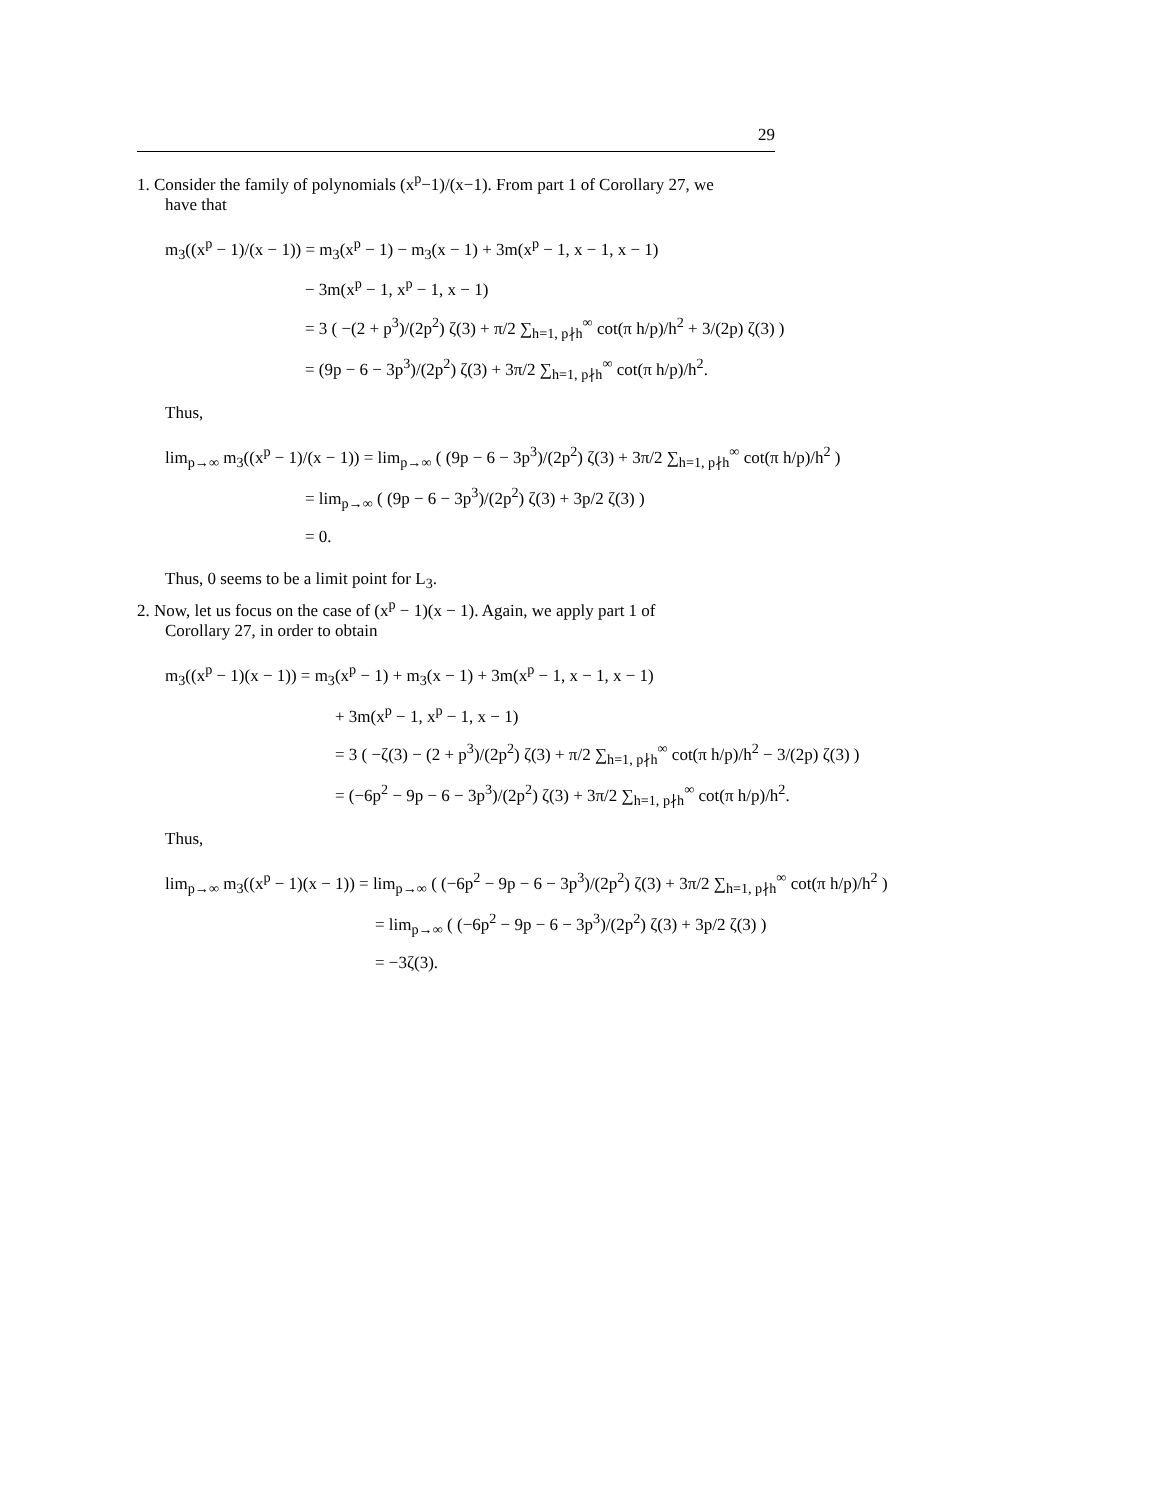29
1. Consider the family of polynomials (x<sup>p</sup>−1)/(x−1). From part 1 of Corollary 27, we
have that
m<sub>3</sub>((x<sup>p</sup> − 1)/(x − 1)) = m<sub>3</sub>(x<sup>p</sup> − 1) − m<sub>3</sub>(x − 1) + 3m(x<sup>p</sup> − 1, x − 1, x − 1)
− 3m(x<sup>p</sup> − 1, x<sup>p</sup> − 1, x − 1)
= 3 ( −(2 + p<sup>3</sup>)/(2p<sup>2</sup>) ζ(3) + π/2 ∑<sub>h=1, p∤h</sub><sup>∞</sup> cot(π h/p)/h<sup>2</sup> + 3/(2p) ζ(3) )
= (9p − 6 − 3p<sup>3</sup>)/(2p<sup>2</sup>) ζ(3) + 3π/2 ∑<sub>h=1, p∤h</sub><sup>∞</sup> cot(π h/p)/h<sup>2</sup>.
Thus,
lim<sub>p→∞</sub> m<sub>3</sub>((x<sup>p</sup> − 1)/(x − 1)) = lim<sub>p→∞</sub> ( (9p − 6 − 3p<sup>3</sup>)/(2p<sup>2</sup>) ζ(3) + 3π/2 ∑<sub>h=1, p∤h</sub><sup>∞</sup> cot(π h/p)/h<sup>2</sup> )
= lim<sub>p→∞</sub> ( (9p − 6 − 3p<sup>3</sup>)/(2p<sup>2</sup>) ζ(3) + 3p/2 ζ(3) )
= 0.
Thus, 0 seems to be a limit point for L<sub>3</sub>.
2. Now, let us focus on the case of (x<sup>p</sup> − 1)(x − 1). Again, we apply part 1 of
Corollary 27, in order to obtain
m<sub>3</sub>((x<sup>p</sup> − 1)(x − 1)) = m<sub>3</sub>(x<sup>p</sup> − 1) + m<sub>3</sub>(x − 1) + 3m(x<sup>p</sup> − 1, x − 1, x − 1)
+ 3m(x<sup>p</sup> − 1, x<sup>p</sup> − 1, x − 1)
= 3 ( −ζ(3) − (2 + p<sup>3</sup>)/(2p<sup>2</sup>) ζ(3) + π/2 ∑<sub>h=1, p∤h</sub><sup>∞</sup> cot(π h/p)/h<sup>2</sup> − 3/(2p) ζ(3) )
= (−6p<sup>2</sup> − 9p − 6 − 3p<sup>3</sup>)/(2p<sup>2</sup>) ζ(3) + 3π/2 ∑<sub>h=1, p∤h</sub><sup>∞</sup> cot(π h/p)/h<sup>2</sup>.
Thus,
lim<sub>p→∞</sub> m<sub>3</sub>((x<sup>p</sup> − 1)(x − 1)) = lim<sub>p→∞</sub> ( (−6p<sup>2</sup> − 9p − 6 − 3p<sup>3</sup>)/(2p<sup>2</sup>) ζ(3) + 3π/2 ∑<sub>h=1, p∤h</sub><sup>∞</sup> cot(π h/p)/h<sup>2</sup> )
= lim<sub>p→∞</sub> ( (−6p<sup>2</sup> − 9p − 6 − 3p<sup>3</sup>)/(2p<sup>2</sup>) ζ(3) + 3p/2 ζ(3) )
= −3ζ(3).